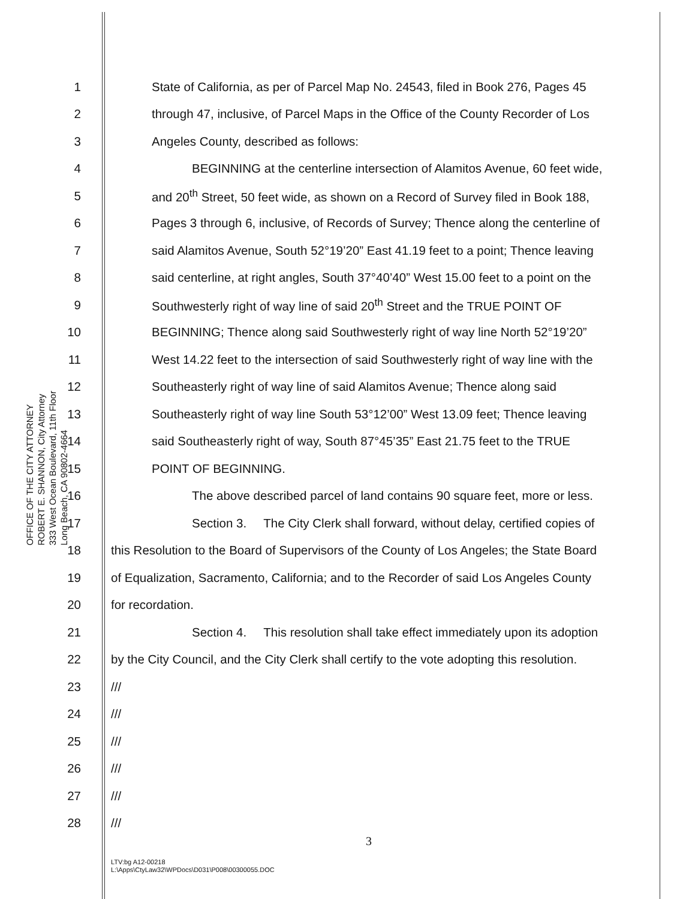OFFICE OF THE CITY ATTORNEY
ROBERT E. SHANNON, City Attorney
333 West Ocean Boulevard, 11th Floor
Long Beach, CA 90802-4664
1 State of California, as per of Parcel Map No. 24543, filed in Book 276, Pages 45
2 through 47, inclusive, of Parcel Maps in the Office of the County Recorder of Los
3 Angeles County, described as follows:
4 BEGINNING at the centerline intersection of Alamitos Avenue, 60 feet wide,
5 and 20<sup>th</sup> Street, 50 feet wide, as shown on a Record of Survey filed in Book 188,
6 Pages 3 through 6, inclusive, of Records of Survey; Thence along the centerline of
7 said Alamitos Avenue, South 52°19’20” East 41.19 feet to a point; Thence leaving
8 said centerline, at right angles, South 37°40’40” West 15.00 feet to a point on the
9 Southwesterly right of way line of said 20<sup>th</sup> Street and the TRUE POINT OF
10 BEGINNING; Thence along said Southwesterly right of way line North 52°19’20”
11 West 14.22 feet to the intersection of said Southwesterly right of way line with the
12 Southeasterly right of way line of said Alamitos Avenue; Thence along said
13 Southeasterly right of way line South 53°12’00” West 13.09 feet; Thence leaving
14 said Southeasterly right of way, South 87°45’35” East 21.75 feet to the TRUE
15 POINT OF BEGINNING.
16 The above described parcel of land contains 90 square feet, more or less.
17 Section 3. The City Clerk shall forward, without delay, certified copies of
18 this Resolution to the Board of Supervisors of the County of Los Angeles; the State Board
19 of Equalization, Sacramento, California; and to the Recorder of said Los Angeles County
20 for recordation.
21 Section 4. This resolution shall take effect immediately upon its adoption
22 by the City Council, and the City Clerk shall certify to the vote adopting this resolution.
23 ///
24 ///
25 ///
26 ///
27 ///
28 ///
3
LTV:bg A12-00218
L:\Apps\CtyLaw32\WPDocs\D031\P008\00300055.DOC